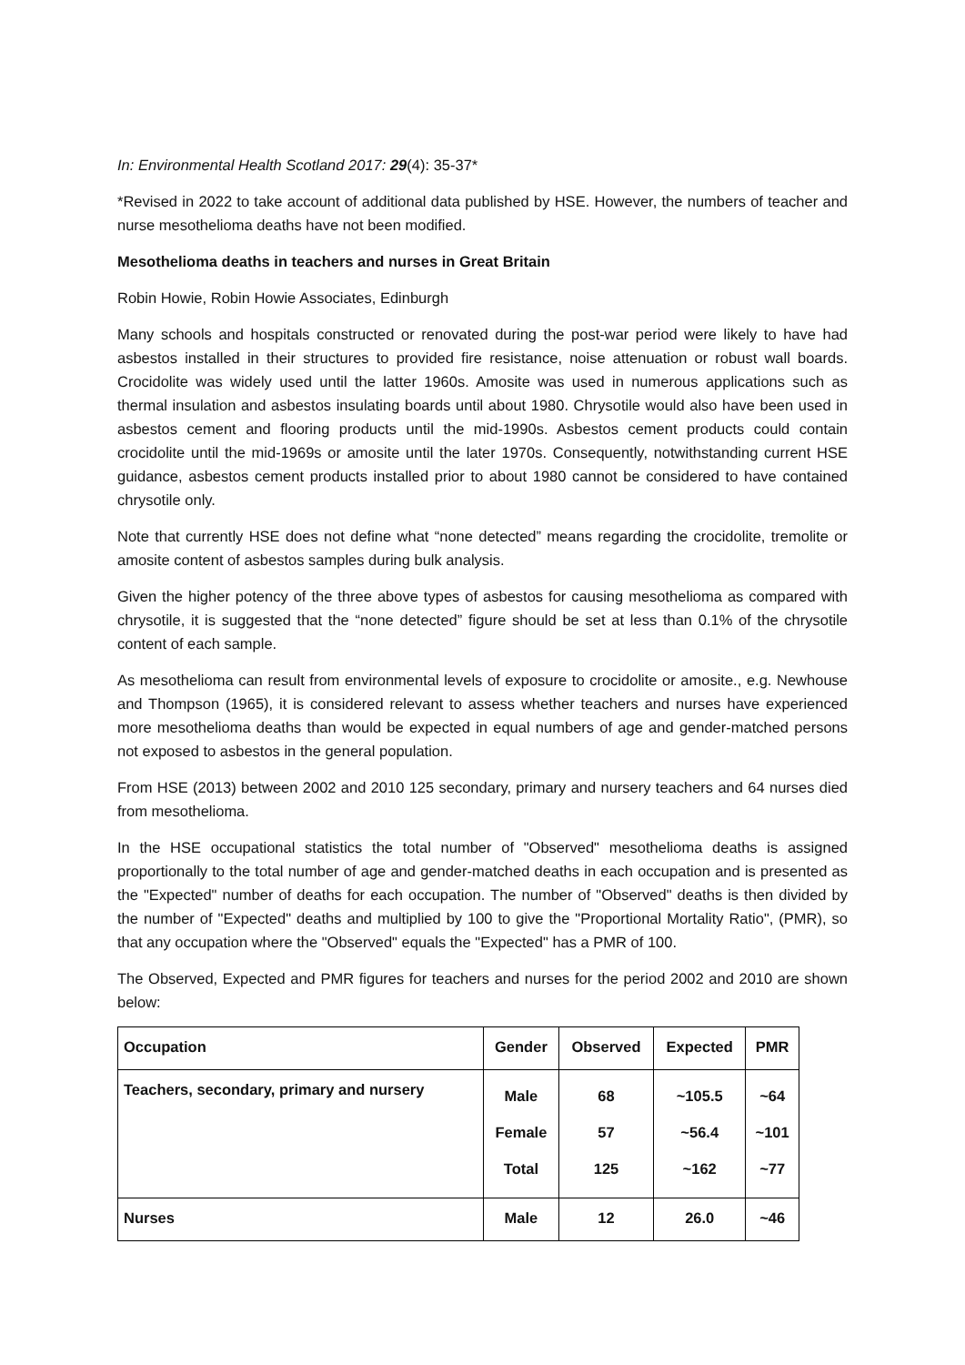In: Environmental Health Scotland 2017: 29(4): 35-37*
*Revised in 2022 to take account of additional data published by HSE. However, the numbers of teacher and nurse mesothelioma deaths have not been modified.
Mesothelioma deaths in teachers and nurses in Great Britain
Robin Howie, Robin Howie Associates, Edinburgh
Many schools and hospitals constructed or renovated during the post-war period were likely to have had asbestos installed in their structures to provided fire resistance, noise attenuation or robust wall boards. Crocidolite was widely used until the latter 1960s. Amosite was used in numerous applications such as thermal insulation and asbestos insulating boards until about 1980. Chrysotile would also have been used in asbestos cement and flooring products until the mid-1990s. Asbestos cement products could contain crocidolite until the mid-1969s or amosite until the later 1970s. Consequently, notwithstanding current HSE guidance, asbestos cement products installed prior to about 1980 cannot be considered to have contained chrysotile only.
Note that currently HSE does not define what “none detected” means regarding the crocidolite, tremolite or amosite content of asbestos samples during bulk analysis.
Given the higher potency of the three above types of asbestos for causing mesothelioma as compared with chrysotile, it is suggested that the “none detected” figure should be set at less than 0.1% of the chrysotile content of each sample.
As mesothelioma can result from environmental levels of exposure to crocidolite or amosite., e.g. Newhouse and Thompson (1965), it is considered relevant to assess whether teachers and nurses have experienced more mesothelioma deaths than would be expected in equal numbers of age and gender-matched persons not exposed to asbestos in the general population.
From HSE (2013) between 2002 and 2010 125 secondary, primary and nursery teachers and 64 nurses died from mesothelioma.
In the HSE occupational statistics the total number of "Observed" mesothelioma deaths is assigned proportionally to the total number of age and gender-matched deaths in each occupation and is presented as the "Expected" number of deaths for each occupation. The number of "Observed" deaths is then divided by the number of "Expected" deaths and multiplied by 100 to give the "Proportional Mortality Ratio", (PMR), so that any occupation where the "Observed" equals the "Expected" has a PMR of 100.
The Observed, Expected and PMR figures for teachers and nurses for the period 2002 and 2010 are shown below:
| Occupation | Gender | Observed | Expected | PMR |
| --- | --- | --- | --- | --- |
| Teachers, secondary, primary and nursery | Male Female Total | 68 57 125 | ~105.5 ~56.4 ~162 | ~64 ~101 ~77 |
| Nurses | Male | 12 | 26.0 | ~46 |